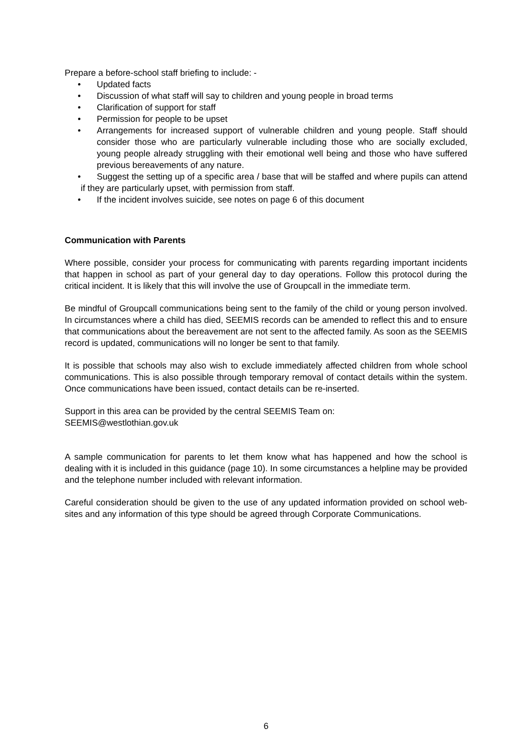Prepare a before-school staff briefing to include: -
• Updated facts
• Discussion of what staff will say to children and young people in broad terms
• Clarification of support for staff
• Permission for people to be upset
• Arrangements for increased support of vulnerable children and young people. Staff should consider those who are particularly vulnerable including those who are socially excluded, young people already struggling with their emotional well being and those who have suffered previous bereavements of any nature.
• Suggest the setting up of a specific area / base that will be staffed and where pupils can attend if they are particularly upset, with permission from staff.
• If the incident involves suicide, see notes on page 6 of this document
Communication with Parents
Where possible, consider your process for communicating with parents regarding important incidents that happen in school as part of your general day to day operations. Follow this protocol during the critical incident. It is likely that this will involve the use of Groupcall in the immediate term.
Be mindful of Groupcall communications being sent to the family of the child or young person involved. In circumstances where a child has died, SEEMIS records can be amended to reflect this and to ensure that communications about the bereavement are not sent to the affected family. As soon as the SEEMIS record is updated, communications will no longer be sent to that family.
It is possible that schools may also wish to exclude immediately affected children from whole school communications. This is also possible through temporary removal of contact details within the system. Once communications have been issued, contact details can be re-inserted.
Support in this area can be provided by the central SEEMIS Team on:
SEEMIS@westlothian.gov.uk
A sample communication for parents to let them know what has happened and how the school is dealing with it is included in this guidance (page 10). In some circumstances a helpline may be provided and the telephone number included with relevant information.
Careful consideration should be given to the use of any updated information provided on school web-sites and any information of this type should be agreed through Corporate Communications.
6